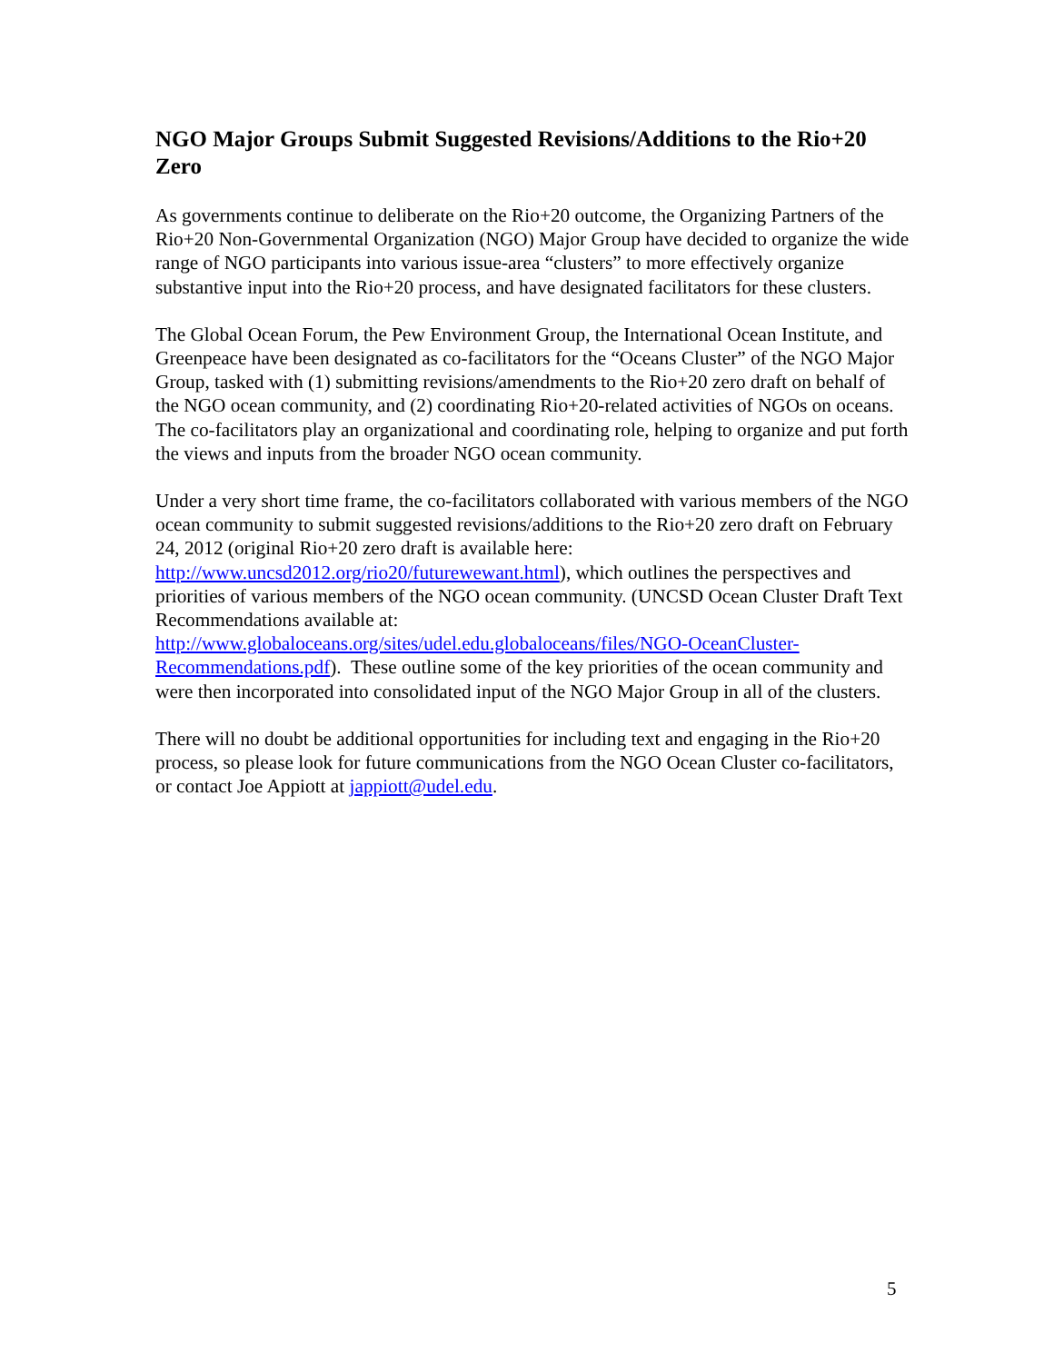NGO Major Groups Submit Suggested Revisions/Additions to the Rio+20 Zero
As governments continue to deliberate on the Rio+20 outcome, the Organizing Partners of the Rio+20 Non-Governmental Organization (NGO) Major Group have decided to organize the wide range of NGO participants into various issue-area “clusters” to more effectively organize substantive input into the Rio+20 process, and have designated facilitators for these clusters.
The Global Ocean Forum, the Pew Environment Group, the International Ocean Institute, and Greenpeace have been designated as co-facilitators for the “Oceans Cluster” of the NGO Major Group, tasked with (1) submitting revisions/amendments to the Rio+20 zero draft on behalf of the NGO ocean community, and (2) coordinating Rio+20-related activities of NGOs on oceans. The co-facilitators play an organizational and coordinating role, helping to organize and put forth the views and inputs from the broader NGO ocean community.
Under a very short time frame, the co-facilitators collaborated with various members of the NGO ocean community to submit suggested revisions/additions to the Rio+20 zero draft on February 24, 2012 (original Rio+20 zero draft is available here: http://www.uncsd2012.org/rio20/futurewewant.html), which outlines the perspectives and priorities of various members of the NGO ocean community. (UNCSD Ocean Cluster Draft Text Recommendations available at: http://www.globaloceans.org/sites/udel.edu.globaloceans/files/NGO-OceanCluster-Recommendations.pdf). These outline some of the key priorities of the ocean community and were then incorporated into consolidated input of the NGO Major Group in all of the clusters.
There will no doubt be additional opportunities for including text and engaging in the Rio+20 process, so please look for future communications from the NGO Ocean Cluster co-facilitators, or contact Joe Appiott at jappiott@udel.edu.
5